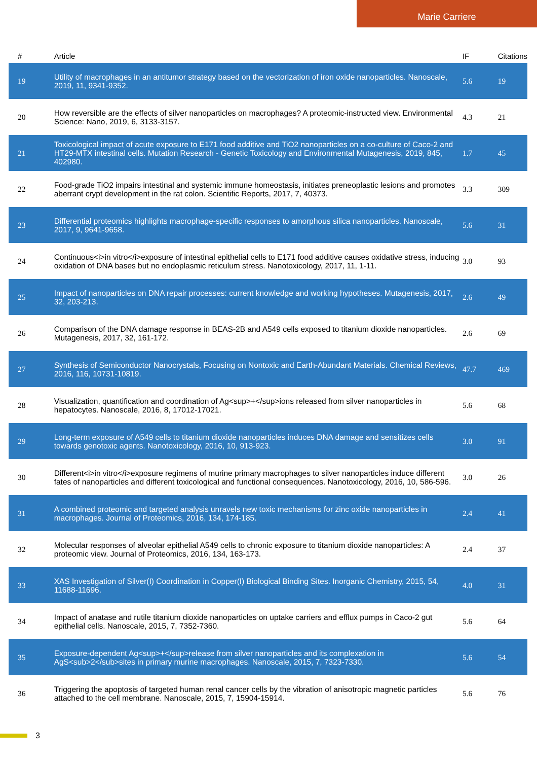Marie Carriere
| # | Article | IF | Citations |
| --- | --- | --- | --- |
| 19 | Utility of macrophages in an antitumor strategy based on the vectorization of iron oxide nanoparticles. Nanoscale, 2019, 11, 9341-9352. | 5.6 | 19 |
| 20 | How reversible are the effects of silver nanoparticles on macrophages? A proteomic-instructed view. Environmental Science: Nano, 2019, 6, 3133-3157. | 4.3 | 21 |
| 21 | Toxicological impact of acute exposure to E171 food additive and TiO2 nanoparticles on a co-culture of Caco-2 and HT29-MTX intestinal cells. Mutation Research - Genetic Toxicology and Environmental Mutagenesis, 2019, 845, 402980. | 1.7 | 45 |
| 22 | Food-grade TiO2 impairs intestinal and systemic immune homeostasis, initiates preneoplastic lesions and promotes aberrant crypt development in the rat colon. Scientific Reports, 2017, 7, 40373. | 3.3 | 309 |
| 23 | Differential proteomics highlights macrophage-specific responses to amorphous silica nanoparticles. Nanoscale, 2017, 9, 9641-9658. | 5.6 | 31 |
| 24 | Continuous<i>in vitro</i>exposure of intestinal epithelial cells to E171 food additive causes oxidative stress, inducing oxidation of DNA bases but no endoplasmic reticulum stress. Nanotoxicology, 2017, 11, 1-11. | 3.0 | 93 |
| 25 | Impact of nanoparticles on DNA repair processes: current knowledge and working hypotheses. Mutagenesis, 2017, 32, 203-213. | 2.6 | 49 |
| 26 | Comparison of the DNA damage response in BEAS-2B and A549 cells exposed to titanium dioxide nanoparticles. Mutagenesis, 2017, 32, 161-172. | 2.6 | 69 |
| 27 | Synthesis of Semiconductor Nanocrystals, Focusing on Nontoxic and Earth-Abundant Materials. Chemical Reviews, 2016, 116, 10731-10819. | 47.7 | 469 |
| 28 | Visualization, quantification and coordination of Ag<sup>+</sup>ions released from silver nanoparticles in hepatocytes. Nanoscale, 2016, 8, 17012-17021. | 5.6 | 68 |
| 29 | Long-term exposure of A549 cells to titanium dioxide nanoparticles induces DNA damage and sensitizes cells towards genotoxic agents. Nanotoxicology, 2016, 10, 913-923. | 3.0 | 91 |
| 30 | Different<i>in vitro</i>exposure regimens of murine primary macrophages to silver nanoparticles induce different fates of nanoparticles and different toxicological and functional consequences. Nanotoxicology, 2016, 10, 586-596. | 3.0 | 26 |
| 31 | A combined proteomic and targeted analysis unravels new toxic mechanisms for zinc oxide nanoparticles in macrophages. Journal of Proteomics, 2016, 134, 174-185. | 2.4 | 41 |
| 32 | Molecular responses of alveolar epithelial A549 cells to chronic exposure to titanium dioxide nanoparticles: A proteomic view. Journal of Proteomics, 2016, 134, 163-173. | 2.4 | 37 |
| 33 | XAS Investigation of Silver(I) Coordination in Copper(I) Biological Binding Sites. Inorganic Chemistry, 2015, 54, 11688-11696. | 4.0 | 31 |
| 34 | Impact of anatase and rutile titanium dioxide nanoparticles on uptake carriers and efflux pumps in Caco-2 gut epithelial cells. Nanoscale, 2015, 7, 7352-7360. | 5.6 | 64 |
| 35 | Exposure-dependent Ag<sup>+</sup>release from silver nanoparticles and its complexation in AgS<sub>2</sub>sites in primary murine macrophages. Nanoscale, 2015, 7, 7323-7330. | 5.6 | 54 |
| 36 | Triggering the apoptosis of targeted human renal cancer cells by the vibration of anisotropic magnetic particles attached to the cell membrane. Nanoscale, 2015, 7, 15904-15914. | 5.6 | 76 |
3